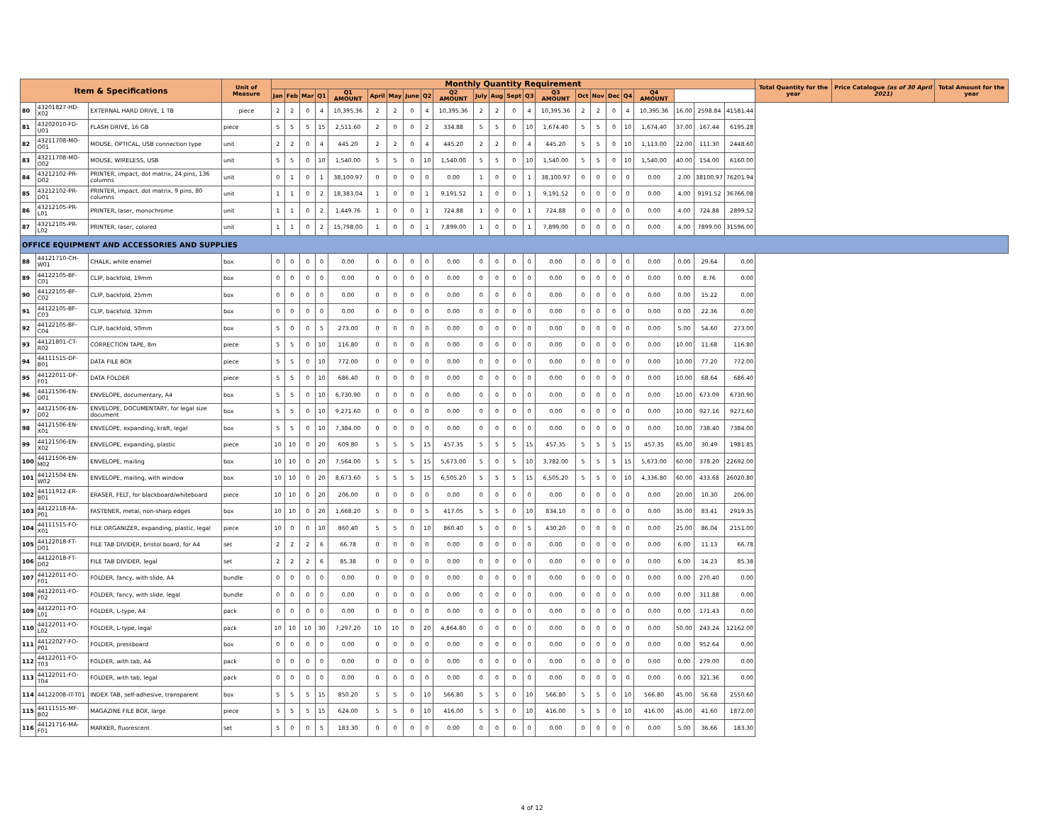| Item & Specifications | | | Unit of Measure | Monthly Quantity Requirement | | | | | | | | | | | | | | | | | | | | | | | Total Quantity for the year | Price Catalogue (as of 30 April 2021) | Total Amount for the year |
| --- | --- | --- | --- | --- | --- | --- | --- | --- | --- | --- | --- | --- | --- | --- | --- | --- | --- | --- | --- | --- | --- | --- | --- | --- | --- | --- | --- | --- | --- |
| | | | | Jan | Feb | Mar | Q1 | Q1 AMOUNT | April | May | June | Q2 | Q2 AMOUNT | July | Aug | Sept | Q3 | Q3 AMOUNT | Oct | Nov | Dec | Q4 | Q4 AMOUNT | | | | | | |
| 80 | 43201827-HD-X02 | EXTERNAL HARD DRIVE, 1 TB | piece | 2 | 2 | 0 | 4 | 10,395.36 | 2 | 2 | 0 | 4 | 10,395.36 | 2 | 2 | 0 | 4 | 10,395.36 | 2 | 2 | 0 | 4 | 10,395.36 | 16.00 | 2598.84 | 41581.44 | | | |
| 81 | 43202010-FD-U01 | FLASH DRIVE, 16 GB | piece | 5 | 5 | 5 | 15 | 2,511.60 | 2 | 0 | 0 | 2 | 334.88 | 5 | 5 | 0 | 10 | 1,674.40 | 5 | 5 | 0 | 10 | 1,674.40 | 37.00 | 167.44 | 6195.28 | | | |
| 82 | 43211708-MO-O01 | MOUSE, OPTICAL, USB connection type | unit | 2 | 2 | 0 | 4 | 445.20 | 2 | 2 | 0 | 4 | 445.20 | 2 | 2 | 0 | 4 | 445.20 | 5 | 5 | 0 | 10 | 1,113.00 | 22.00 | 111.30 | 2448.60 | | | |
| 83 | 43211708-MO-O02 | MOUSE, WIRELESS, USB | unit | 5 | 5 | 0 | 10 | 1,540.00 | 5 | 5 | 0 | 10 | 1,540.00 | 5 | 5 | 0 | 10 | 1,540.00 | 5 | 5 | 0 | 10 | 1,540.00 | 40.00 | 154.00 | 6160.00 | | | |
| 84 | 43212102-PR-D02 | PRINTER, impact, dot matrix, 24 pins, 136 columns | unit | 0 | 1 | 0 | 1 | 38,100.97 | 0 | 0 | 0 | 0 | 0.00 | 1 | 0 | 0 | 1 | 38,100.97 | 0 | 0 | 0 | 0 | 0.00 | 2.00 | 38100.97 | 76201.94 | | | |
| 85 | 43212102-PR-D01 | PRINTER, impact, dot matrix, 9 pins, 80 columns | unit | 1 | 1 | 0 | 2 | 18,383.04 | 1 | 0 | 0 | 1 | 9,191.52 | 1 | 0 | 0 | 1 | 9,191.52 | 0 | 0 | 0 | 0 | 0.00 | 4.00 | 9191.52 | 36766.08 | | | |
| 86 | 43212105-PR-L01 | PRINTER, laser, monochrome | unit | 1 | 1 | 0 | 2 | 1,449.76 | 1 | 0 | 0 | 1 | 724.88 | 1 | 0 | 0 | 1 | 724.88 | 0 | 0 | 0 | 0 | 0.00 | 4.00 | 724.88 | 2899.52 | | | |
| 87 | 43212105-PR-L02 | PRINTER, laser, colored | unit | 1 | 1 | 0 | 2 | 15,798.00 | 1 | 0 | 0 | 1 | 7,899.00 | 1 | 0 | 0 | 1 | 7,899.00 | 0 | 0 | 0 | 0 | 0.00 | 4.00 | 7899.00 | 31596.00 | | | |
| OFFICE EQUIPMENT AND ACCESSORIES AND SUPPLIES | | | | | | | | | | | | | | | | | | | | | | | | | | | | | |
| 88 | 44121710-CH-W01 | CHALK, white enamel | box | 0 | 0 | 0 | 0 | 0.00 | 0 | 0 | 0 | 0 | 0.00 | 0 | 0 | 0 | 0 | 0.00 | 0 | 0 | 0 | 0 | 0.00 | 0.00 | 29.64 | 0.00 | | | |
| 89 | 44122105-BF-C01 | CLIP, backfold, 19mm | box | 0 | 0 | 0 | 0 | 0.00 | 0 | 0 | 0 | 0 | 0.00 | 0 | 0 | 0 | 0 | 0.00 | 0 | 0 | 0 | 0 | 0.00 | 0.00 | 8.76 | 0.00 | | | |
| 90 | 44122105-BF-C02 | CLIP, backfold, 25mm | box | 0 | 0 | 0 | 0 | 0.00 | 0 | 0 | 0 | 0 | 0.00 | 0 | 0 | 0 | 0 | 0.00 | 0 | 0 | 0 | 0 | 0.00 | 0.00 | 15.22 | 0.00 | | | |
| 91 | 44122105-BF-C03 | CLIP, backfold, 32mm | box | 0 | 0 | 0 | 0 | 0.00 | 0 | 0 | 0 | 0 | 0.00 | 0 | 0 | 0 | 0 | 0.00 | 0 | 0 | 0 | 0 | 0.00 | 0.00 | 22.36 | 0.00 | | | |
| 92 | 44122105-BF-C04 | CLIP, backfold, 50mm | box | 5 | 0 | 0 | 5 | 273.00 | 0 | 0 | 0 | 0 | 0.00 | 0 | 0 | 0 | 0 | 0.00 | 0 | 0 | 0 | 0 | 0.00 | 5.00 | 54.60 | 273.00 | | | |
| 93 | 44121801-CT-R02 | CORRECTION TAPE, 8m | piece | 5 | 5 | 0 | 10 | 116.80 | 0 | 0 | 0 | 0 | 0.00 | 0 | 0 | 0 | 0 | 0.00 | 0 | 0 | 0 | 0 | 0.00 | 10.00 | 11.68 | 116.80 | | | |
| 94 | 44111515-DF-B01 | DATA FILE BOX | piece | 5 | 5 | 0 | 10 | 772.00 | 0 | 0 | 0 | 0 | 0.00 | 0 | 0 | 0 | 0 | 0.00 | 0 | 0 | 0 | 0 | 0.00 | 10.00 | 77.20 | 772.00 | | | |
| 95 | 44122011-DF-F01 | DATA FOLDER | piece | 5 | 5 | 0 | 10 | 686.40 | 0 | 0 | 0 | 0 | 0.00 | 0 | 0 | 0 | 0 | 0.00 | 0 | 0 | 0 | 0 | 0.00 | 10.00 | 68.64 | 686.40 | | | |
| 96 | 44121506-EN-D01 | ENVELOPE, documentary, A4 | box | 5 | 5 | 0 | 10 | 6,730.90 | 0 | 0 | 0 | 0 | 0.00 | 0 | 0 | 0 | 0 | 0.00 | 0 | 0 | 0 | 0 | 0.00 | 10.00 | 673.09 | 6730.90 | | | |
| 97 | 44121506-EN-D02 | ENVELOPE, DOCUMENTARY, for legal size document | box | 5 | 5 | 0 | 10 | 9,271.60 | 0 | 0 | 0 | 0 | 0.00 | 0 | 0 | 0 | 0 | 0.00 | 0 | 0 | 0 | 0 | 0.00 | 10.00 | 927.16 | 9271.60 | | | |
| 98 | 44121506-EN-X01 | ENVELOPE, expanding, kraft, legal | box | 5 | 5 | 0 | 10 | 7,384.00 | 0 | 0 | 0 | 0 | 0.00 | 0 | 0 | 0 | 0 | 0.00 | 0 | 0 | 0 | 0 | 0.00 | 10.00 | 738.40 | 7384.00 | | | |
| 99 | 44121506-EN-X02 | ENVELOPE, expanding, plastic | piece | 10 | 10 | 0 | 20 | 609.80 | 5 | 5 | 5 | 15 | 457.35 | 5 | 5 | 5 | 15 | 457.35 | 5 | 5 | 5 | 15 | 457.35 | 65.00 | 30.49 | 1981.85 | | | |
| 100 | 44121506-EN-M02 | ENVELOPE, mailing | box | 10 | 10 | 0 | 20 | 7,564.00 | 5 | 5 | 5 | 15 | 5,673.00 | 5 | 0 | 5 | 10 | 3,782.00 | 5 | 5 | 5 | 15 | 5,673.00 | 60.00 | 378.20 | 22692.00 | | | |
| 101 | 44121504-EN-W02 | ENVELOPE, mailing, with window | box | 10 | 10 | 0 | 20 | 8,673.60 | 5 | 5 | 5 | 15 | 6,505.20 | 5 | 5 | 5 | 15 | 6,505.20 | 5 | 5 | 0 | 10 | 4,336.80 | 60.00 | 433.68 | 26020.80 | | | |
| 102 | 44111912-ER-B01 | ERASER, FELT, for blackboard/whiteboard | piece | 10 | 10 | 0 | 20 | 206.00 | 0 | 0 | 0 | 0 | 0.00 | 0 | 0 | 0 | 0 | 0.00 | 0 | 0 | 0 | 0 | 0.00 | 20.00 | 10.30 | 206.00 | | | |
| 103 | 44122118-FA-P01 | FASTENER, metal, non-sharp edges | box | 10 | 10 | 0 | 20 | 1,668.20 | 5 | 0 | 0 | 5 | 417.05 | 5 | 5 | 0 | 10 | 834.10 | 0 | 0 | 0 | 0 | 0.00 | 35.00 | 83.41 | 2919.35 | | | |
| 104 | 44111515-FO-X01 | FILE ORGANIZER, expanding, plastic, legal | piece | 10 | 0 | 0 | 10 | 860.40 | 5 | 5 | 0 | 10 | 860.40 | 5 | 0 | 0 | 5 | 430.20 | 0 | 0 | 0 | 0 | 0.00 | 25.00 | 86.04 | 2151.00 | | | |
| 105 | 44122018-FT-D01 | FILE TAB DIVIDER, bristol board, for A4 | set | 2 | 2 | 2 | 6 | 66.78 | 0 | 0 | 0 | 0 | 0.00 | 0 | 0 | 0 | 0 | 0.00 | 0 | 0 | 0 | 0 | 0.00 | 6.00 | 11.13 | 66.78 | | | |
| 106 | 44122018-FT-D02 | FILE TAB DIVIDER, legal | set | 2 | 2 | 2 | 6 | 85.38 | 0 | 0 | 0 | 0 | 0.00 | 0 | 0 | 0 | 0 | 0.00 | 0 | 0 | 0 | 0 | 0.00 | 6.00 | 14.23 | 85.38 | | | |
| 107 | 44122011-FO-F01 | FOLDER, fancy, with slide, A4 | bundle | 0 | 0 | 0 | 0 | 0.00 | 0 | 0 | 0 | 0 | 0.00 | 0 | 0 | 0 | 0 | 0.00 | 0 | 0 | 0 | 0 | 0.00 | 0.00 | 270.40 | 0.00 | | | |
| 108 | 44122011-FO-F02 | FOLDER, fancy, with slide, legal | bundle | 0 | 0 | 0 | 0 | 0.00 | 0 | 0 | 0 | 0 | 0.00 | 0 | 0 | 0 | 0 | 0.00 | 0 | 0 | 0 | 0 | 0.00 | 0.00 | 311.88 | 0.00 | | | |
| 109 | 44122011-FO-L01 | FOLDER, L-type, A4 | pack | 0 | 0 | 0 | 0 | 0.00 | 0 | 0 | 0 | 0 | 0.00 | 0 | 0 | 0 | 0 | 0.00 | 0 | 0 | 0 | 0 | 0.00 | 0.00 | 171.43 | 0.00 | | | |
| 110 | 44122011-FO-L02 | FOLDER, L-type, legal | pack | 10 | 10 | 10 | 30 | 7,297.20 | 10 | 10 | 0 | 20 | 4,864.80 | 0 | 0 | 0 | 0 | 0.00 | 0 | 0 | 0 | 0 | 0.00 | 50.00 | 243.24 | 12162.00 | | | |
| 111 | 44122027-FO-P01 | FOLDER, pressboard | box | 0 | 0 | 0 | 0 | 0.00 | 0 | 0 | 0 | 0 | 0.00 | 0 | 0 | 0 | 0 | 0.00 | 0 | 0 | 0 | 0 | 0.00 | 0.00 | 952.64 | 0.00 | | | |
| 112 | 44122011-FO-T03 | FOLDER, with tab, A4 | pack | 0 | 0 | 0 | 0 | 0.00 | 0 | 0 | 0 | 0 | 0.00 | 0 | 0 | 0 | 0 | 0.00 | 0 | 0 | 0 | 0 | 0.00 | 0.00 | 279.00 | 0.00 | | | |
| 113 | 44122011-FO-T04 | FOLDER, with tab, legal | pack | 0 | 0 | 0 | 0 | 0.00 | 0 | 0 | 0 | 0 | 0.00 | 0 | 0 | 0 | 0 | 0.00 | 0 | 0 | 0 | 0 | 0.00 | 0.00 | 321.36 | 0.00 | | | |
| 114 | 44122008-IT-T01 | INDEX TAB, self-adhesive, transparent | box | 5 | 5 | 5 | 15 | 850.20 | 5 | 5 | 0 | 10 | 566.80 | 5 | 5 | 0 | 10 | 566.80 | 5 | 5 | 0 | 10 | 566.80 | 45.00 | 56.68 | 2550.60 | | | |
| 115 | 44111515-MF-B02 | MAGAZINE FILE BOX, large | piece | 5 | 5 | 5 | 15 | 624.00 | 5 | 5 | 0 | 10 | 416.00 | 5 | 5 | 0 | 10 | 416.00 | 5 | 5 | 0 | 10 | 416.00 | 45.00 | 41.60 | 1872.00 | | | |
| 116 | 44121716-MA-F01 | MARKER, fluorescent | set | 5 | 0 | 0 | 5 | 183.30 | 0 | 0 | 0 | 0 | 0.00 | 0 | 0 | 0 | 0 | 0.00 | 0 | 0 | 0 | 0 | 0.00 | 5.00 | 36.66 | 183.30 | | | |
4 of 12